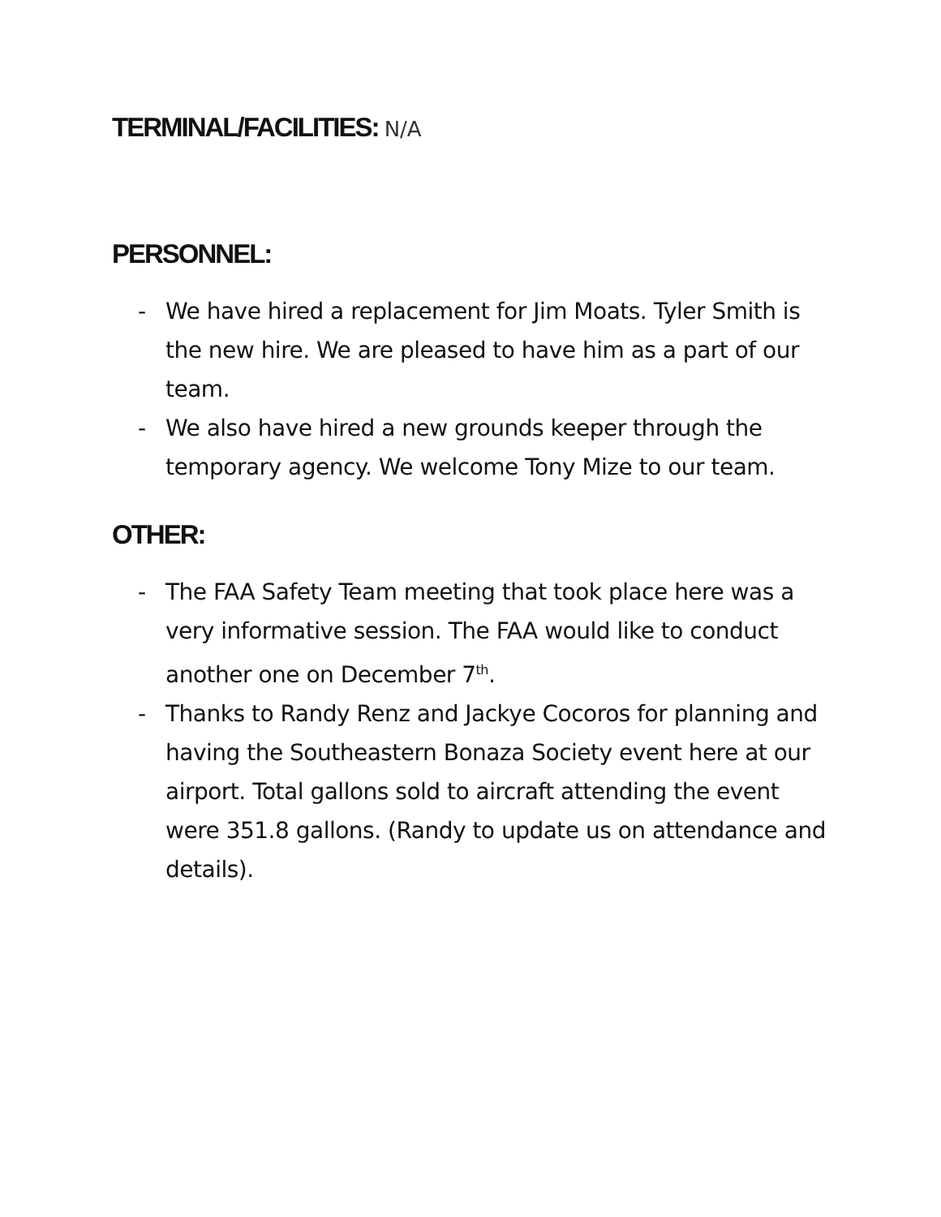TERMINAL/FACILITIES: N/A
PERSONNEL:
- We have hired a replacement for Jim Moats. Tyler Smith is the new hire. We are pleased to have him as a part of our team.
- We also have hired a new grounds keeper through the temporary agency. We welcome Tony Mize to our team.
OTHER:
- The FAA Safety Team meeting that took place here was a very informative session. The FAA would like to conduct another one on December 7<sup>th</sup>.
- Thanks to Randy Renz and Jackye Cocoros for planning and having the Southeastern Bonaza Society event here at our airport. Total gallons sold to aircraft attending the event were 351.8 gallons. (Randy to update us on attendance and details).